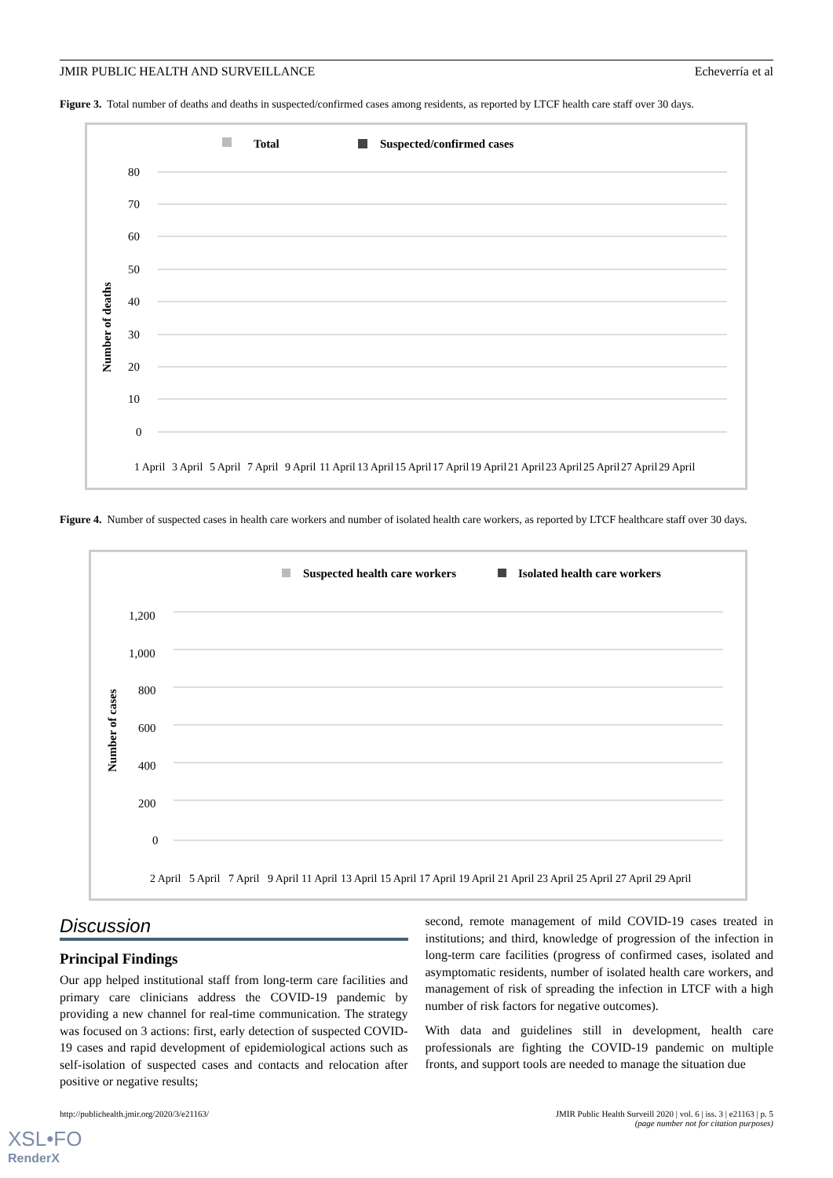JMIR PUBLIC HEALTH AND SURVEILLANCE Echeverría et al
Figure 3. Total number of deaths and deaths in suspected/confirmed cases among residents, as reported by LTCF health care staff over 30 days.
Total
Suspected/confirmed cases
Number of deaths
80
70
60
50
40
30
20
10
0
1 April 3 April 5 April 7 April 9 April 11 April 13 April 15 April 17 April 19 April 21 April 23 April 25 April 27 April 29 April
Figure 4. Number of suspected cases in health care workers and number of isolated health care workers, as reported by LTCF healthcare staff over 30 days.
Suspected health care workers
Isolated health care workers
Number of cases
1,200
1,000
800
600
400
200
0
2 April 5 April 7 April 9 April 11 April 13 April 15 April 17 April 19 April 21 April 23 April 25 April 27 April 29 April
Discussion
Principal Findings
Our app helped institutional staff from long-term care facilities and primary care clinicians address the COVID-19 pandemic by providing a new channel for real-time communication. The strategy was focused on 3 actions: first, early detection of suspected COVID-19 cases and rapid development of epidemiological actions such as self-isolation of suspected cases and contacts and relocation after positive or negative results;
second, remote management of mild COVID-19 cases treated in institutions; and third, knowledge of progression of the infection in long-term care facilities (progress of confirmed cases, isolated and asymptomatic residents, number of isolated health care workers, and management of risk of spreading the infection in LTCF with a high number of risk factors for negative outcomes).
With data and guidelines still in development, health care professionals are fighting the COVID-19 pandemic on multiple fronts, and support tools are needed to manage the situation due
http://publichealth.jmir.org/2020/3/e21163/ JMIR Public Health Surveill 2020 | vol. 6 | iss. 3 | e21163 | p. 5
(page number not for citation purposes)
XSL•FO
RenderX